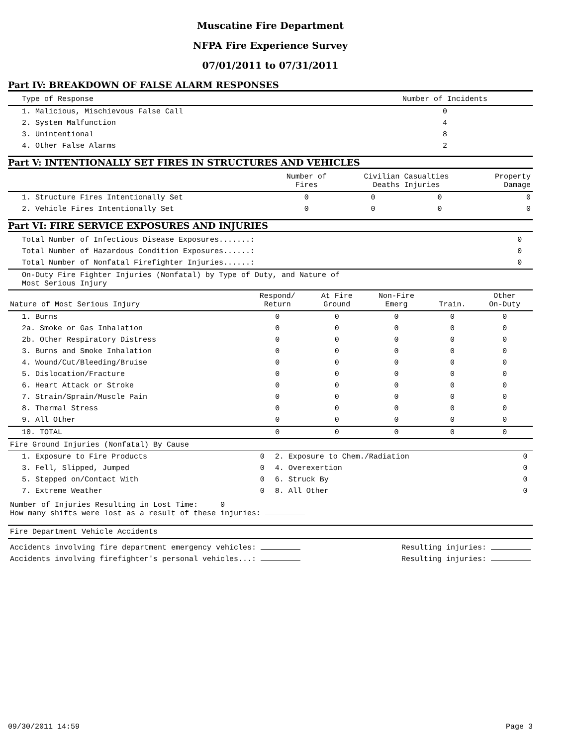Muscatine Fire Department
NFPA Fire Experience Survey
07/01/2011 to 07/31/2011
Part IV: BREAKDOWN OF FALSE ALARM RESPONSES
| Type of Response | Number of Incidents |
| --- | --- |
| 1. Malicious, Mischievous False Call | 0 |
| 2. System Malfunction | 4 |
| 3. Unintentional | 8 |
| 4. Other False Alarms | 2 |
Part V: INTENTIONALLY SET FIRES IN STRUCTURES AND VEHICLES
| | Number of Fires | Civilian Casualties Deaths Injuries | | Property Damage |
| --- | --- | --- | --- | --- |
| 1. Structure Fires Intentionally Set | 0 | 0 | 0 | 0 |
| 2. Vehicle Fires Intentionally Set | 0 | 0 | 0 | 0 |
Part VI: FIRE SERVICE EXPOSURES AND INJURIES
| Total Number of Infectious Disease Exposures.......: | 0 |
| Total Number of Hazardous Condition Exposures......: | 0 |
| Total Number of Nonfatal Firefighter Injuries......: | 0 |
| On-Duty Fire Fighter Injuries (Nonfatal) by Type of Duty, and Nature of Most Serious Injury | |
| Nature of Most Serious Injury | Respond/ Return | At Fire Ground | Non-Fire Emerg | Train. | Other On-Duty |
| --- | --- | --- | --- | --- | --- |
| 1. Burns | 0 | 0 | 0 | 0 | 0 |
| 2a. Smoke or Gas Inhalation | 0 | 0 | 0 | 0 | 0 |
| 2b. Other Respiratory Distress | 0 | 0 | 0 | 0 | 0 |
| 3. Burns and Smoke Inhalation | 0 | 0 | 0 | 0 | 0 |
| 4. Wound/Cut/Bleeding/Bruise | 0 | 0 | 0 | 0 | 0 |
| 5. Dislocation/Fracture | 0 | 0 | 0 | 0 | 0 |
| 6. Heart Attack or Stroke | 0 | 0 | 0 | 0 | 0 |
| 7. Strain/Sprain/Muscle Pain | 0 | 0 | 0 | 0 | 0 |
| 8. Thermal Stress | 0 | 0 | 0 | 0 | 0 |
| 9. All Other | 0 | 0 | 0 | 0 | 0 |
| 10. TOTAL | 0 | 0 | 0 | 0 | 0 |
| Fire Ground Injuries (Nonfatal) By Cause | | | |
| 1. Exposure to Fire Products | 0 | 2. Exposure to Chem./Radiation | 0 |
| 3. Fell, Slipped, Jumped | 0 | 4. Overexertion | 0 |
| 5. Stepped on/Contact With | 0 | 6. Struck By | 0 |
| 7. Extreme Weather | 0 | 8. All Other | 0 |
Number of Injuries Resulting in Lost Time: 0
How many shifts were lost as a result of these injuries:
Fire Department Vehicle Accidents
| Accidents involving fire department emergency vehicles: | Resulting injuries: |
| Accidents involving firefighter's personal vehicles...: | Resulting injuries: |
09/30/2011 14:59 Page 3